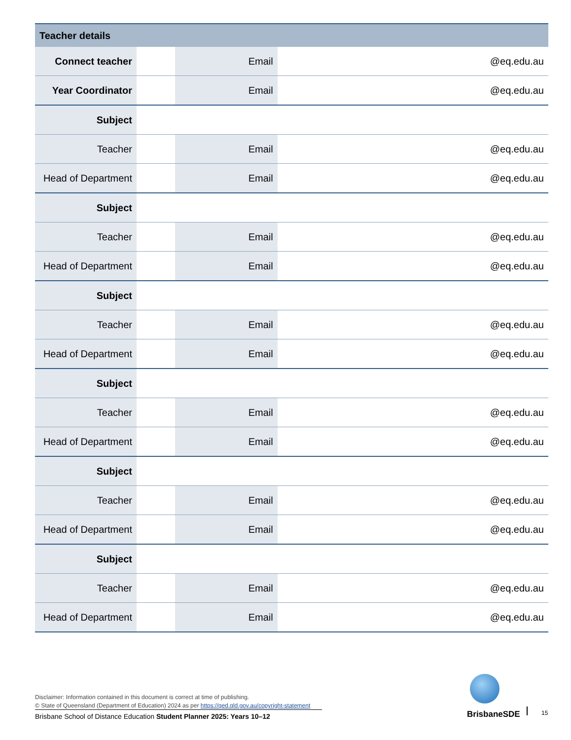| Teacher details | | | |
| --- | --- | --- | --- |
| Connect teacher | | Email | @eq.edu.au |
| Year Coordinator | | Email | @eq.edu.au |
| Subject | | | |
| Teacher | | Email | @eq.edu.au |
| Head of Department | | Email | @eq.edu.au |
| Subject | | | |
| Teacher | | Email | @eq.edu.au |
| Head of Department | | Email | @eq.edu.au |
| Subject | | | |
| Teacher | | Email | @eq.edu.au |
| Head of Department | | Email | @eq.edu.au |
| Subject | | | |
| Teacher | | Email | @eq.edu.au |
| Head of Department | | Email | @eq.edu.au |
| Subject | | | |
| Teacher | | Email | @eq.edu.au |
| Head of Department | | Email | @eq.edu.au |
| Subject | | | |
| Teacher | | Email | @eq.edu.au |
| Head of Department | | Email | @eq.edu.au |
Disclaimer: Information contained in this document is correct at time of publishing.
© State of Queensland (Department of Education) 2024 as per https://qed.qld.gov.au/copyright-statement
Brisbane School of Distance Education Student Planner 2025: Years 10–12
BrisbaneSDE 15